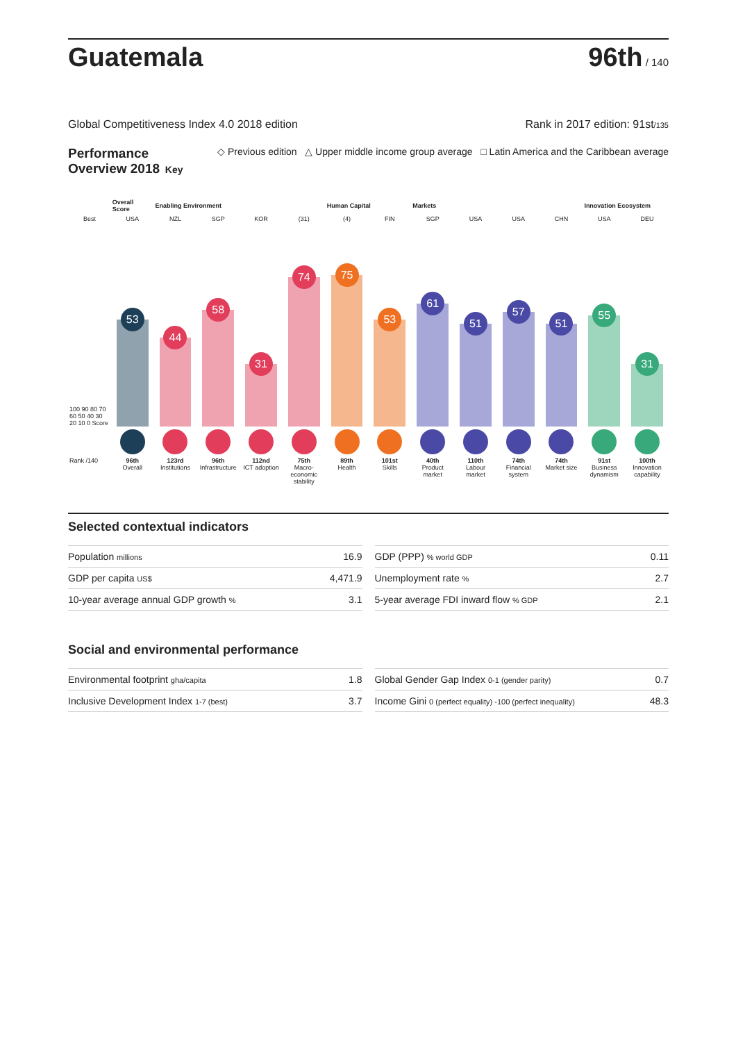Guatemala
96th / 140
Global Competitiveness Index 4.0 2018 edition Rank in 2017 edition: 91st/135
Performance
Overview 2018 Key ◇ Previous edition △ Upper middle income group average □ Latin America and the Caribbean average
| | Overall Score | Enabling Environment | | | | Human Capital | | Markets | | | | Innovation Ecosystem | |
| Best | USA | NZL | SGP | KOR | (31) | (4) | FIN | SGP | USA | USA | CHN | USA | DEU |
| 100 90 80 70 60 50 40 30 20 10 0 Score | 53 | 44 | 58 | 31 | 74 | 75 | 53 | 61 | 51 | 57 | 51 | 55 | 31 |
| Rank /140 | 96th Overall | 123rd Institutions | 96th Infrastructure | 112nd ICT adoption | 75th Macro-economic stability | 89th Health | 101st Skills | 40th Product market | 110th Labour market | 74th Financial system | 74th Market size | 91st Business dynamism | 100th Innovation capability |
Selected contextual indicators
| Population millions | 16.9 |
| GDP per capita US$ | 4,471.9 |
| 10-year average annual GDP growth % | 3.1 |
| GDP (PPP) % world GDP | 0.11 |
| Unemployment rate % | 2.7 |
| 5-year average FDI inward flow % GDP | 2.1 |
Social and environmental performance
| Environmental footprint gha/capita | 1.8 |
| Inclusive Development Index 1-7 (best) | 3.7 |
| Global Gender Gap Index 0-1 (gender parity) | 0.7 |
| Income Gini 0 (perfect equality) -100 (perfect inequality) | 48.3 |